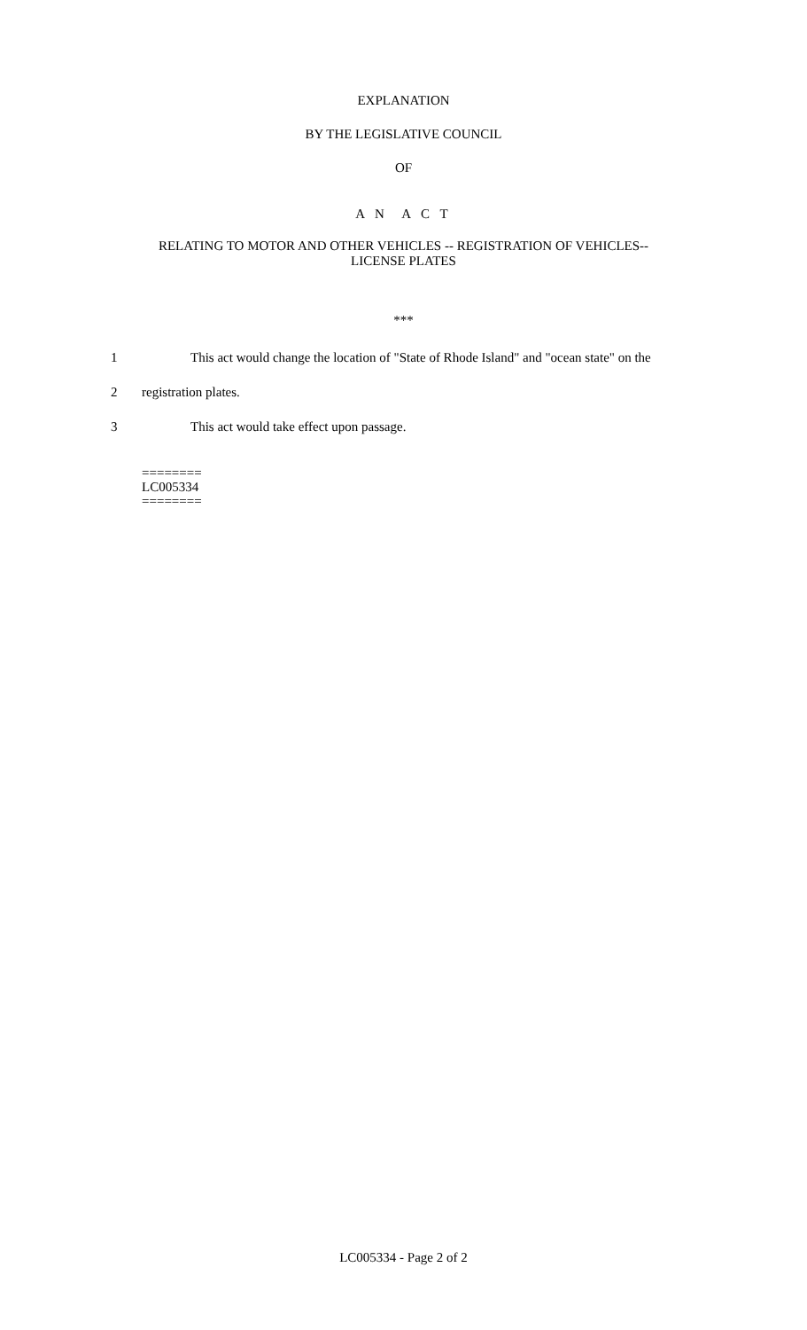EXPLANATION
BY THE LEGISLATIVE COUNCIL
OF
A N A C T
RELATING TO MOTOR AND OTHER VEHICLES -- REGISTRATION OF VEHICLES--
LICENSE PLATES
***
1 This act would change the location of "State of Rhode Island" and "ocean state" on the
2 registration plates.
3 This act would take effect upon passage.
========
LC005334
========
LC005334 - Page 2 of 2